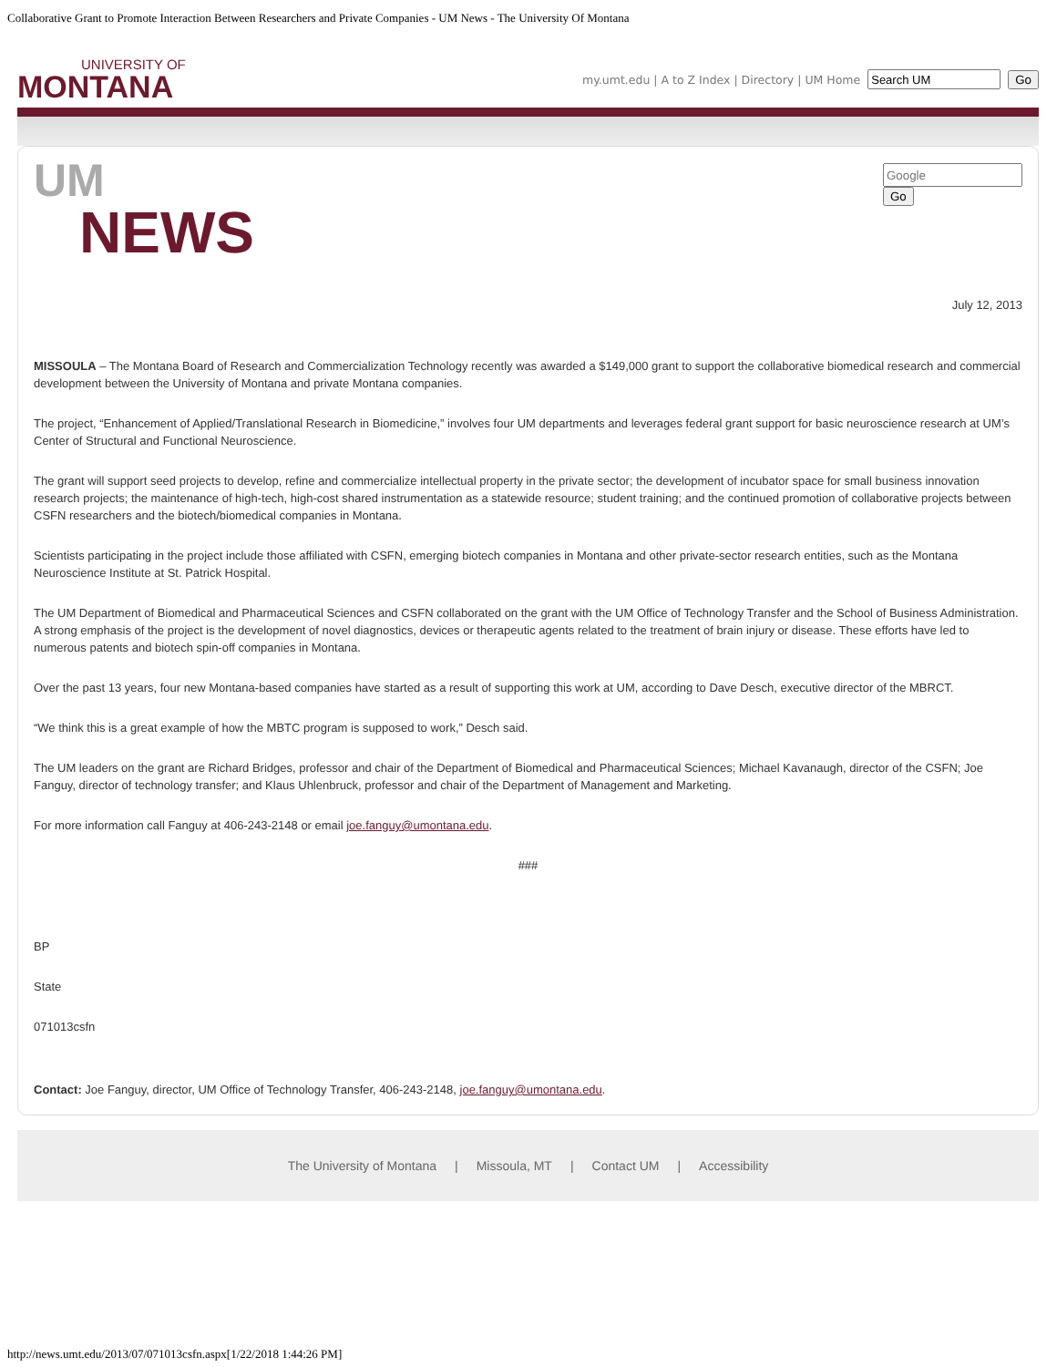Collaborative Grant to Promote Interaction Between Researchers and Private Companies - UM News - The University Of Montana
UNIVERSITY OF
MONTANA
my.umt.edu | A to Z Index | Directory | UM Home Go
Go
UM
NEWS
July 12, 2013
MISSOULA – The Montana Board of Research and Commercialization Technology recently was awarded a $149,000 grant to support the collaborative biomedical research and commercial development between the University of Montana and private Montana companies.
The project, “Enhancement of Applied/Translational Research in Biomedicine,” involves four UM departments and leverages federal grant support for basic neuroscience research at UM’s Center of Structural and Functional Neuroscience.
The grant will support seed projects to develop, refine and commercialize intellectual property in the private sector; the development of incubator space for small business innovation research projects; the maintenance of high-tech, high-cost shared instrumentation as a statewide resource; student training; and the continued promotion of collaborative projects between CSFN researchers and the biotech/biomedical companies in Montana.
Scientists participating in the project include those affiliated with CSFN, emerging biotech companies in Montana and other private-sector research entities, such as the Montana Neuroscience Institute at St. Patrick Hospital.
The UM Department of Biomedical and Pharmaceutical Sciences and CSFN collaborated on the grant with the UM Office of Technology Transfer and the School of Business Administration. A strong emphasis of the project is the development of novel diagnostics, devices or therapeutic agents related to the treatment of brain injury or disease. These efforts have led to numerous patents and biotech spin-off companies in Montana.
Over the past 13 years, four new Montana-based companies have started as a result of supporting this work at UM, according to Dave Desch, executive director of the MBRCT.
“We think this is a great example of how the MBTC program is supposed to work,” Desch said.
The UM leaders on the grant are Richard Bridges, professor and chair of the Department of Biomedical and Pharmaceutical Sciences; Michael Kavanaugh, director of the CSFN; Joe Fanguy, director of technology transfer; and Klaus Uhlenbruck, professor and chair of the Department of Management and Marketing.
For more information call Fanguy at 406-243-2148 or email joe.fanguy@umontana.edu.
###
BP
State
071013csfn
Contact: Joe Fanguy, director, UM Office of Technology Transfer, 406-243-2148, joe.fanguy@umontana.edu.
The University of Montana | Missoula, MT | Contact UM | Accessibility
http://news.umt.edu/2013/07/071013csfn.aspx[1/22/2018 1:44:26 PM]